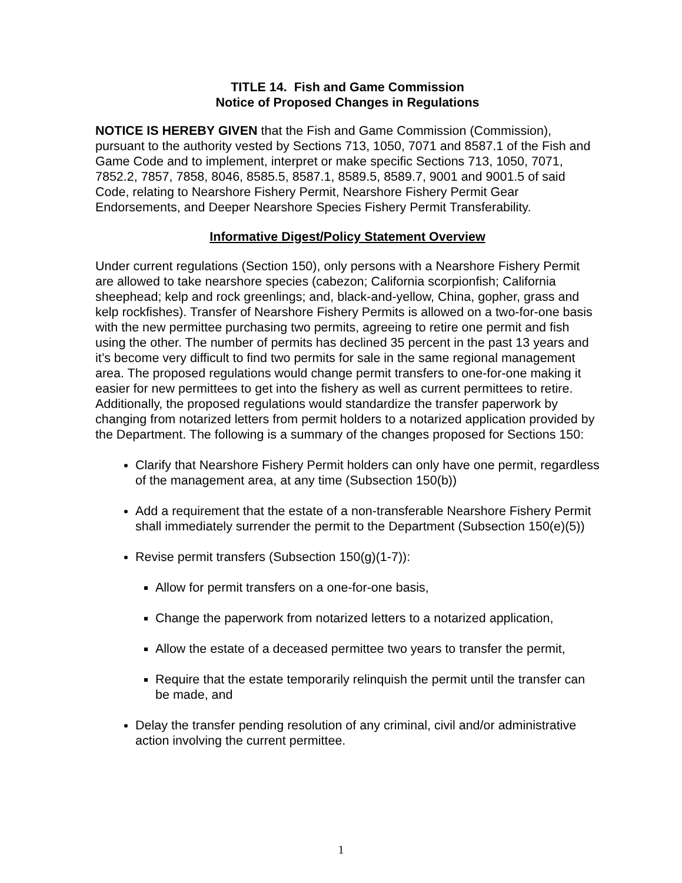TITLE 14. Fish and Game Commission
Notice of Proposed Changes in Regulations
NOTICE IS HEREBY GIVEN that the Fish and Game Commission (Commission), pursuant to the authority vested by Sections 713, 1050, 7071 and 8587.1 of the Fish and Game Code and to implement, interpret or make specific Sections 713, 1050, 7071, 7852.2, 7857, 7858, 8046, 8585.5, 8587.1, 8589.5, 8589.7, 9001 and 9001.5 of said Code, relating to Nearshore Fishery Permit, Nearshore Fishery Permit Gear Endorsements, and Deeper Nearshore Species Fishery Permit Transferability.
Informative Digest/Policy Statement Overview
Under current regulations (Section 150), only persons with a Nearshore Fishery Permit are allowed to take nearshore species (cabezon; California scorpionfish; California sheephead; kelp and rock greenlings; and, black-and-yellow, China, gopher, grass and kelp rockfishes). Transfer of Nearshore Fishery Permits is allowed on a two-for-one basis with the new permittee purchasing two permits, agreeing to retire one permit and fish using the other. The number of permits has declined 35 percent in the past 13 years and it’s become very difficult to find two permits for sale in the same regional management area. The proposed regulations would change permit transfers to one-for-one making it easier for new permittees to get into the fishery as well as current permittees to retire. Additionally, the proposed regulations would standardize the transfer paperwork by changing from notarized letters from permit holders to a notarized application provided by the Department. The following is a summary of the changes proposed for Sections 150:
Clarify that Nearshore Fishery Permit holders can only have one permit, regardless of the management area, at any time (Subsection 150(b))
Add a requirement that the estate of a non-transferable Nearshore Fishery Permit shall immediately surrender the permit to the Department (Subsection 150(e)(5))
Revise permit transfers (Subsection 150(g)(1-7)):
Allow for permit transfers on a one-for-one basis,
Change the paperwork from notarized letters to a notarized application,
Allow the estate of a deceased permittee two years to transfer the permit,
Require that the estate temporarily relinquish the permit until the transfer can be made, and
Delay the transfer pending resolution of any criminal, civil and/or administrative action involving the current permittee.
1